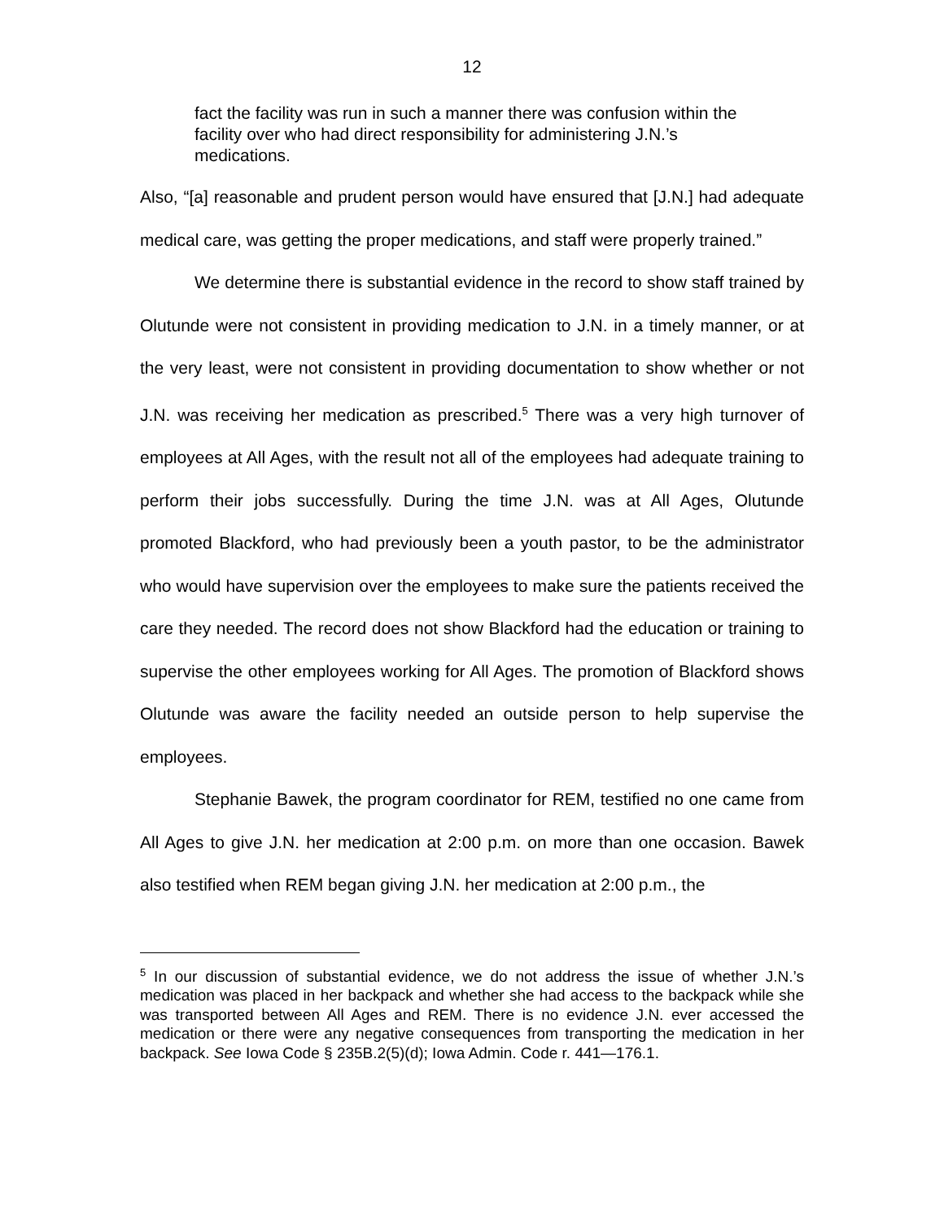12
fact the facility was run in such a manner there was confusion within the facility over who had direct responsibility for administering J.N.’s medications.
Also, “[a] reasonable and prudent person would have ensured that [J.N.] had adequate medical care, was getting the proper medications, and staff were properly trained.”
We determine there is substantial evidence in the record to show staff trained by Olutunde were not consistent in providing medication to J.N. in a timely manner, or at the very least, were not consistent in providing documentation to show whether or not J.N. was receiving her medication as prescribed.<sup>5</sup> There was a very high turnover of employees at All Ages, with the result not all of the employees had adequate training to perform their jobs successfully. During the time J.N. was at All Ages, Olutunde promoted Blackford, who had previously been a youth pastor, to be the administrator who would have supervision over the employees to make sure the patients received the care they needed. The record does not show Blackford had the education or training to supervise the other employees working for All Ages. The promotion of Blackford shows Olutunde was aware the facility needed an outside person to help supervise the employees.
Stephanie Bawek, the program coordinator for REM, testified no one came from All Ages to give J.N. her medication at 2:00 p.m. on more than one occasion. Bawek also testified when REM began giving J.N. her medication at 2:00 p.m., the
<sup>5</sup> In our discussion of substantial evidence, we do not address the issue of whether J.N.’s medication was placed in her backpack and whether she had access to the backpack while she was transported between All Ages and REM. There is no evidence J.N. ever accessed the medication or there were any negative consequences from transporting the medication in her backpack. See Iowa Code § 235B.2(5)(d); Iowa Admin. Code r. 441—176.1.